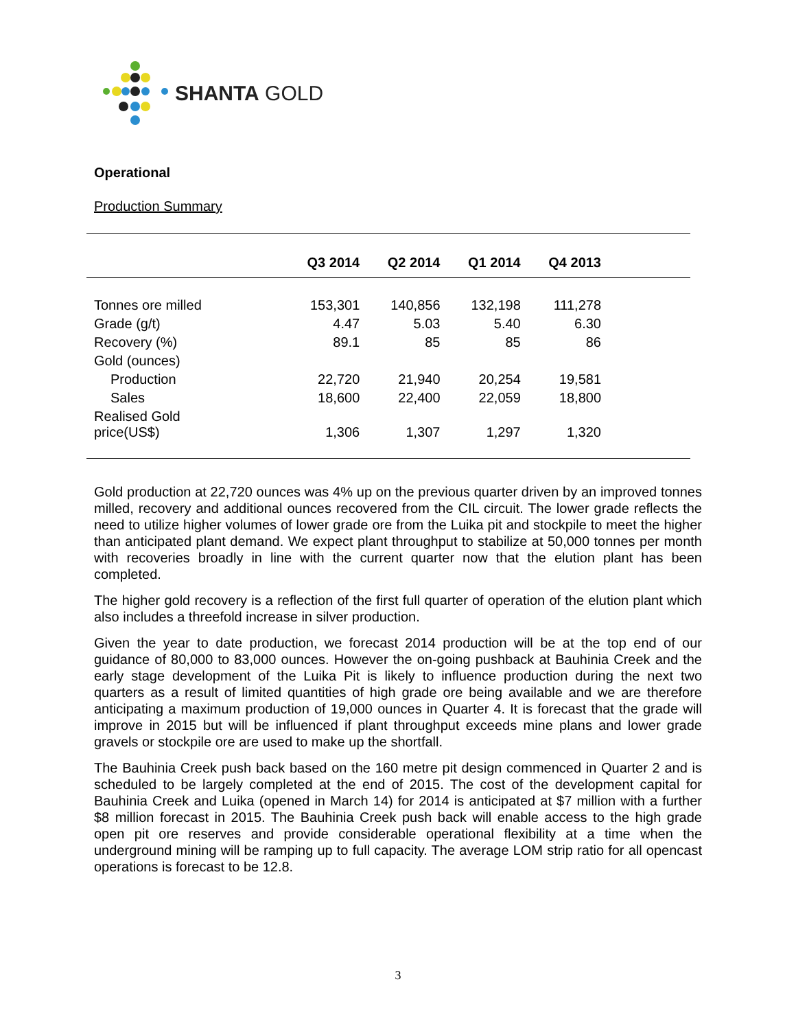SHANTA GOLD
Operational
Production Summary
| | Q3 2014 | Q2 2014 | Q1 2014 | Q4 2013 | |
| --- | --- | --- | --- | --- | --- |
| Tonnes ore milled | 153,301 | 140,856 | 132,198 | 111,278 | |
| Grade (g/t) | 4.47 | 5.03 | 5.40 | 6.30 | |
| Recovery (%) | 89.1 | 85 | 85 | 86 | |
| Gold (ounces) | | | | | |
| Production | 22,720 | 21,940 | 20,254 | 19,581 | |
| Sales | 18,600 | 22,400 | 22,059 | 18,800 | |
| Realised Gold price(US$) | 1,306 | 1,307 | 1,297 | 1,320 | |
Gold production at 22,720 ounces was 4% up on the previous quarter driven by an improved tonnes milled, recovery and additional ounces recovered from the CIL circuit. The lower grade reflects the need to utilize higher volumes of lower grade ore from the Luika pit and stockpile to meet the higher than anticipated plant demand. We expect plant throughput to stabilize at 50,000 tonnes per month with recoveries broadly in line with the current quarter now that the elution plant has been completed.
The higher gold recovery is a reflection of the first full quarter of operation of the elution plant which also includes a threefold increase in silver production.
Given the year to date production, we forecast 2014 production will be at the top end of our guidance of 80,000 to 83,000 ounces. However the on-going pushback at Bauhinia Creek and the early stage development of the Luika Pit is likely to influence production during the next two quarters as a result of limited quantities of high grade ore being available and we are therefore anticipating a maximum production of 19,000 ounces in Quarter 4. It is forecast that the grade will improve in 2015 but will be influenced if plant throughput exceeds mine plans and lower grade gravels or stockpile ore are used to make up the shortfall.
The Bauhinia Creek push back based on the 160 metre pit design commenced in Quarter 2 and is scheduled to be largely completed at the end of 2015. The cost of the development capital for Bauhinia Creek and Luika (opened in March 14) for 2014 is anticipated at $7 million with a further $8 million forecast in 2015. The Bauhinia Creek push back will enable access to the high grade open pit ore reserves and provide considerable operational flexibility at a time when the underground mining will be ramping up to full capacity. The average LOM strip ratio for all opencast operations is forecast to be 12.8.
3